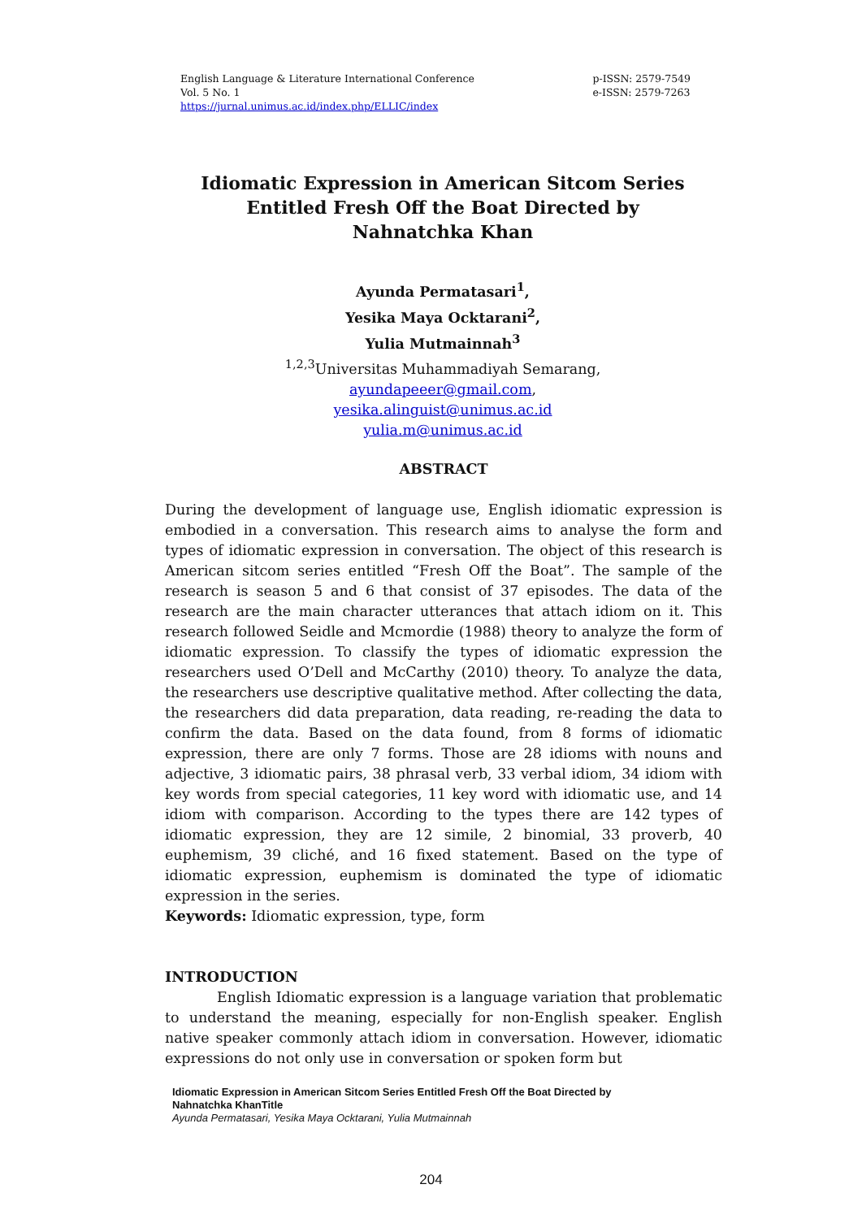English Language & Literature International Conference
Vol. 5 No. 1
https://jurnal.unimus.ac.id/index.php/ELLIC/index
p-ISSN: 2579-7549
e-ISSN: 2579-7263
Idiomatic Expression in American Sitcom Series Entitled Fresh Off the Boat Directed by Nahnatchka Khan
Ayunda Permatasari<sup>1</sup>,
Yesika Maya Ocktarani<sup>2</sup>,
Yulia Mutmainnah<sup>3</sup>
<sup>1,2,3</sup>Universitas Muhammadiyah Semarang,
ayundapeeer@gmail.com,
yesika.alinguist@unimus.ac.id
yulia.m@unimus.ac.id
ABSTRACT
During the development of language use, English idiomatic expression is embodied in a conversation. This research aims to analyse the form and types of idiomatic expression in conversation. The object of this research is American sitcom series entitled “Fresh Off the Boat”. The sample of the research is season 5 and 6 that consist of 37 episodes. The data of the research are the main character utterances that attach idiom on it. This research followed Seidle and Mcmordie (1988) theory to analyze the form of idiomatic expression. To classify the types of idiomatic expression the researchers used O’Dell and McCarthy (2010) theory. To analyze the data, the researchers use descriptive qualitative method. After collecting the data, the researchers did data preparation, data reading, re-reading the data to confirm the data. Based on the data found, from 8 forms of idiomatic expression, there are only 7 forms. Those are 28 idioms with nouns and adjective, 3 idiomatic pairs, 38 phrasal verb, 33 verbal idiom, 34 idiom with key words from special categories, 11 key word with idiomatic use, and 14 idiom with comparison. According to the types there are 142 types of idiomatic expression, they are 12 simile, 2 binomial, 33 proverb, 40 euphemism, 39 cliché, and 16 fixed statement. Based on the type of idiomatic expression, euphemism is dominated the type of idiomatic expression in the series.
Keywords: Idiomatic expression, type, form
INTRODUCTION
English Idiomatic expression is a language variation that problematic to understand the meaning, especially for non-English speaker. English native speaker commonly attach idiom in conversation. However, idiomatic expressions do not only use in conversation or spoken form but
Idiomatic Expression in American Sitcom Series Entitled Fresh Off the Boat Directed by
Nahnatchka KhanTitle
Ayunda Permatasari, Yesika Maya Ocktarani, Yulia Mutmainnah
204